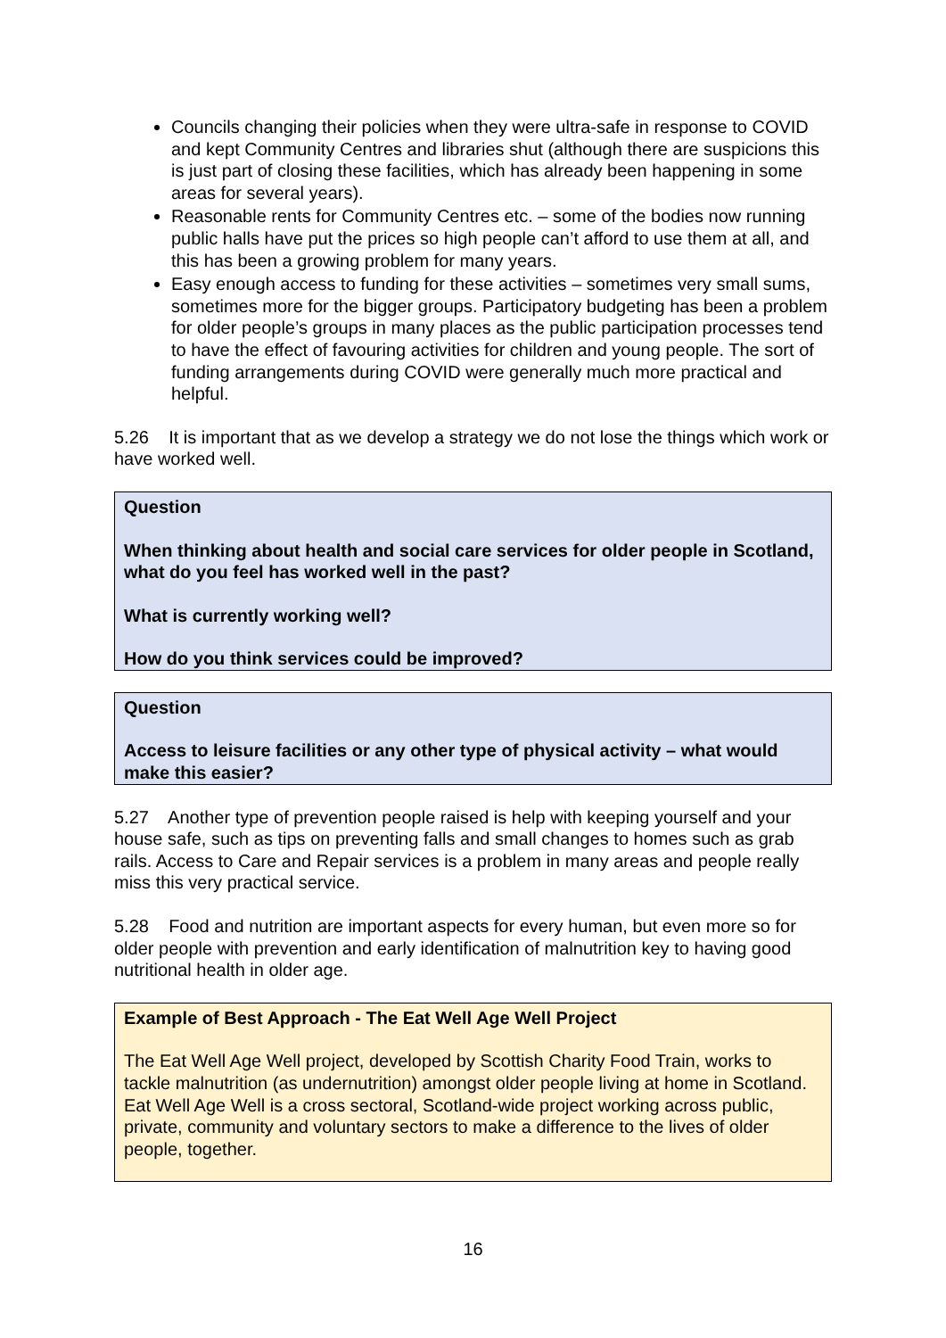Councils changing their policies when they were ultra-safe in response to COVID and kept Community Centres and libraries shut (although there are suspicions this is just part of closing these facilities, which has already been happening in some areas for several years).
Reasonable rents for Community Centres etc. – some of the bodies now running public halls have put the prices so high people can’t afford to use them at all, and this has been a growing problem for many years.
Easy enough access to funding for these activities – sometimes very small sums, sometimes more for the bigger groups. Participatory budgeting has been a problem for older people’s groups in many places as the public participation processes tend to have the effect of favouring activities for children and young people. The sort of funding arrangements during COVID were generally much more practical and helpful.
5.26 It is important that as we develop a strategy we do not lose the things which work or have worked well.
Question
When thinking about health and social care services for older people in Scotland, what do you feel has worked well in the past?
What is currently working well?
How do you think services could be improved?
Question
Access to leisure facilities or any other type of physical activity – what would make this easier?
5.27 Another type of prevention people raised is help with keeping yourself and your house safe, such as tips on preventing falls and small changes to homes such as grab rails. Access to Care and Repair services is a problem in many areas and people really miss this very practical service.
5.28 Food and nutrition are important aspects for every human, but even more so for older people with prevention and early identification of malnutrition key to having good nutritional health in older age.
Example of Best Approach - The Eat Well Age Well Project
The Eat Well Age Well project, developed by Scottish Charity Food Train, works to tackle malnutrition (as undernutrition) amongst older people living at home in Scotland. Eat Well Age Well is a cross sectoral, Scotland-wide project working across public, private, community and voluntary sectors to make a difference to the lives of older people, together.
16